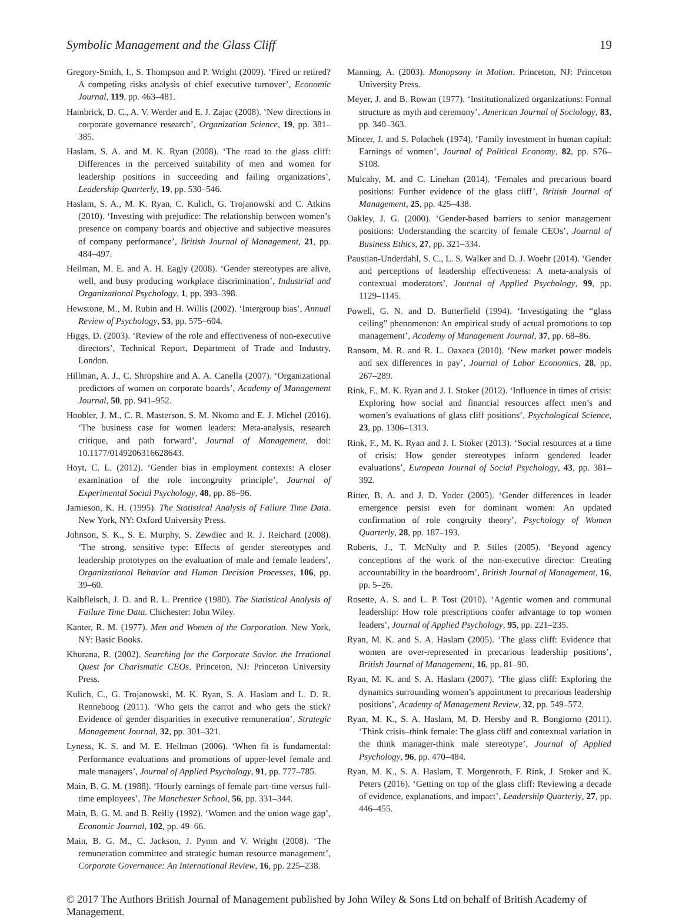Symbolic Management and the Glass Cliff 19
Gregory-Smith, I., S. Thompson and P. Wright (2009). ‘Fired or retired? A competing risks analysis of chief executive turnover’, Economic Journal, 119, pp. 463–481.
Hambrick, D. C., A. V. Werder and E. J. Zajac (2008). ‘New directions in corporate governance research’, Organization Science, 19, pp. 381–385.
Haslam, S. A. and M. K. Ryan (2008). ‘The road to the glass cliff: Differences in the perceived suitability of men and women for leadership positions in succeeding and failing organizations’, Leadership Quarterly, 19, pp. 530–546.
Haslam, S. A., M. K. Ryan, C. Kulich, G. Trojanowski and C. Atkins (2010). ‘Investing with prejudice: The relationship between women’s presence on company boards and objective and subjective measures of company performance’, British Journal of Management, 21, pp. 484–497.
Heilman, M. E. and A. H. Eagly (2008). ‘Gender stereotypes are alive, well, and busy producing workplace discrimination’, Industrial and Organizational Psychology, 1, pp. 393–398.
Hewstone, M., M. Rubin and H. Willis (2002). ‘Intergroup bias’, Annual Review of Psychology, 53, pp. 575–604.
Higgs, D. (2003). ‘Review of the role and effectiveness of non-executive directors’, Technical Report, Department of Trade and Industry, London.
Hillman, A. J., C. Shropshire and A. A. Canella (2007). ‘Organizational predictors of women on corporate boards’, Academy of Management Journal, 50, pp. 941–952.
Hoobler, J. M., C. R. Masterson, S. M. Nkomo and E. J. Michel (2016). ‘The business case for women leaders: Meta-analysis, research critique, and path forward’, Journal of Management, doi: 10.1177/0149206316628643.
Hoyt, C. L. (2012). ‘Gender bias in employment contexts: A closer examination of the role incongruity principle’, Journal of Experimental Social Psychology, 48, pp. 86–96.
Jamieson, K. H. (1995). The Statistical Analysis of Failure Time Data. New York, NY: Oxford University Press.
Johnson, S. K., S. E. Murphy, S. Zewdiec and R. J. Reichard (2008). ‘The strong, sensitive type: Effects of gender stereotypes and leadership prototypes on the evaluation of male and female leaders’, Organizational Behavior and Human Decision Processes, 106, pp. 39–60.
Kalbfleisch, J. D. and R. L. Prentice (1980). The Statistical Analysis of Failure Time Data. Chichester: John Wiley.
Kanter, R. M. (1977). Men and Women of the Corporation. New York, NY: Basic Books.
Khurana, R. (2002). Searching for the Corporate Savior. the Irrational Quest for Charismatic CEOs. Princeton, NJ: Princeton University Press.
Kulich, C., G. Trojanowski, M. K. Ryan, S. A. Haslam and L. D. R. Renneboog (2011). ‘Who gets the carrot and who gets the stick? Evidence of gender disparities in executive remuneration’, Strategic Management Journal, 32, pp. 301–321.
Lyness, K. S. and M. E. Heilman (2006). ‘When fit is fundamental: Performance evaluations and promotions of upper-level female and male managers’, Journal of Applied Psychology, 91, pp. 777–785.
Main, B. G. M. (1988). ‘Hourly earnings of female part-time versus full-time employees’, The Manchester School, 56, pp. 331–344.
Main, B. G. M. and B. Reilly (1992). ‘Women and the union wage gap’, Economic Journal, 102, pp. 49–66.
Main, B. G. M., C. Jackson, J. Pymn and V. Wright (2008). ‘The remuneration committee and strategic human resource management’, Corporate Governance: An International Review, 16, pp. 225–238.
Manning, A. (2003). Monopsony in Motion. Princeton, NJ: Princeton University Press.
Meyer, J. and B. Rowan (1977). ‘Institutionalized organizations: Formal structure as myth and ceremony’, American Journal of Sociology, 83, pp. 340–363.
Mincer, J. and S. Polachek (1974). ‘Family investment in human capital: Earnings of women’, Journal of Political Economy, 82, pp. S76–S108.
Mulcahy, M. and C. Linehan (2014). ‘Females and precarious board positions: Further evidence of the glass cliff’, British Journal of Management, 25, pp. 425–438.
Oakley, J. G. (2000). ‘Gender-based barriers to senior management positions: Understanding the scarcity of female CEOs’, Journal of Business Ethics, 27, pp. 321–334.
Paustian-Underdahl, S. C., L. S. Walker and D. J. Woehr (2014). ‘Gender and perceptions of leadership effectiveness: A meta-analysis of contextual moderators’, Journal of Applied Psychology, 99, pp. 1129–1145.
Powell, G. N. and D. Butterfield (1994). ‘Investigating the “glass ceiling” phenomenon: An empirical study of actual promotions to top management’, Academy of Management Journal, 37, pp. 68–86.
Ransom, M. R. and R. L. Oaxaca (2010). ‘New market power models and sex differences in pay’, Journal of Labor Economics, 28, pp. 267–289.
Rink, F., M. K. Ryan and J. I. Stoker (2012). ‘Influence in times of crisis: Exploring how social and financial resources affect men’s and women’s evaluations of glass cliff positions’, Psychological Science, 23, pp. 1306–1313.
Rink, F., M. K. Ryan and J. I. Stoker (2013). ‘Social resources at a time of crisis: How gender stereotypes inform gendered leader evaluations’, European Journal of Social Psychology, 43, pp. 381–392.
Ritter, B. A. and J. D. Yoder (2005). ‘Gender differences in leader emergence persist even for dominant women: An updated confirmation of role congruity theory’, Psychology of Women Quarterly, 28, pp. 187–193.
Roberts, J., T. McNulty and P. Stiles (2005). ‘Beyond agency conceptions of the work of the non-executive director: Creating accountability in the boardroom’, British Journal of Management, 16, pp. 5–26.
Rosette, A. S. and L. P. Tost (2010). ‘Agentic women and communal leadership: How role prescriptions confer advantage to top women leaders’, Journal of Applied Psychology, 95, pp. 221–235.
Ryan, M. K. and S. A. Haslam (2005). ‘The glass cliff: Evidence that women are over-represented in precarious leadership positions’, British Journal of Management, 16, pp. 81–90.
Ryan, M. K. and S. A. Haslam (2007). ‘The glass cliff: Exploring the dynamics surrounding women’s appointment to precarious leadership positions’, Academy of Management Review, 32, pp. 549–572.
Ryan, M. K., S. A. Haslam, M. D. Hersby and R. Bongiorno (2011). ‘Think crisis–think female: The glass cliff and contextual variation in the think manager-think male stereotype’, Journal of Applied Psychology, 96, pp. 470–484.
Ryan, M. K., S. A. Haslam, T. Morgenroth, F. Rink, J. Stoker and K. Peters (2016). ‘Getting on top of the glass cliff: Reviewing a decade of evidence, explanations, and impact’, Leadership Quarterly, 27, pp. 446–455.
© 2017 The Authors British Journal of Management published by John Wiley & Sons Ltd on behalf of British Academy of Management.